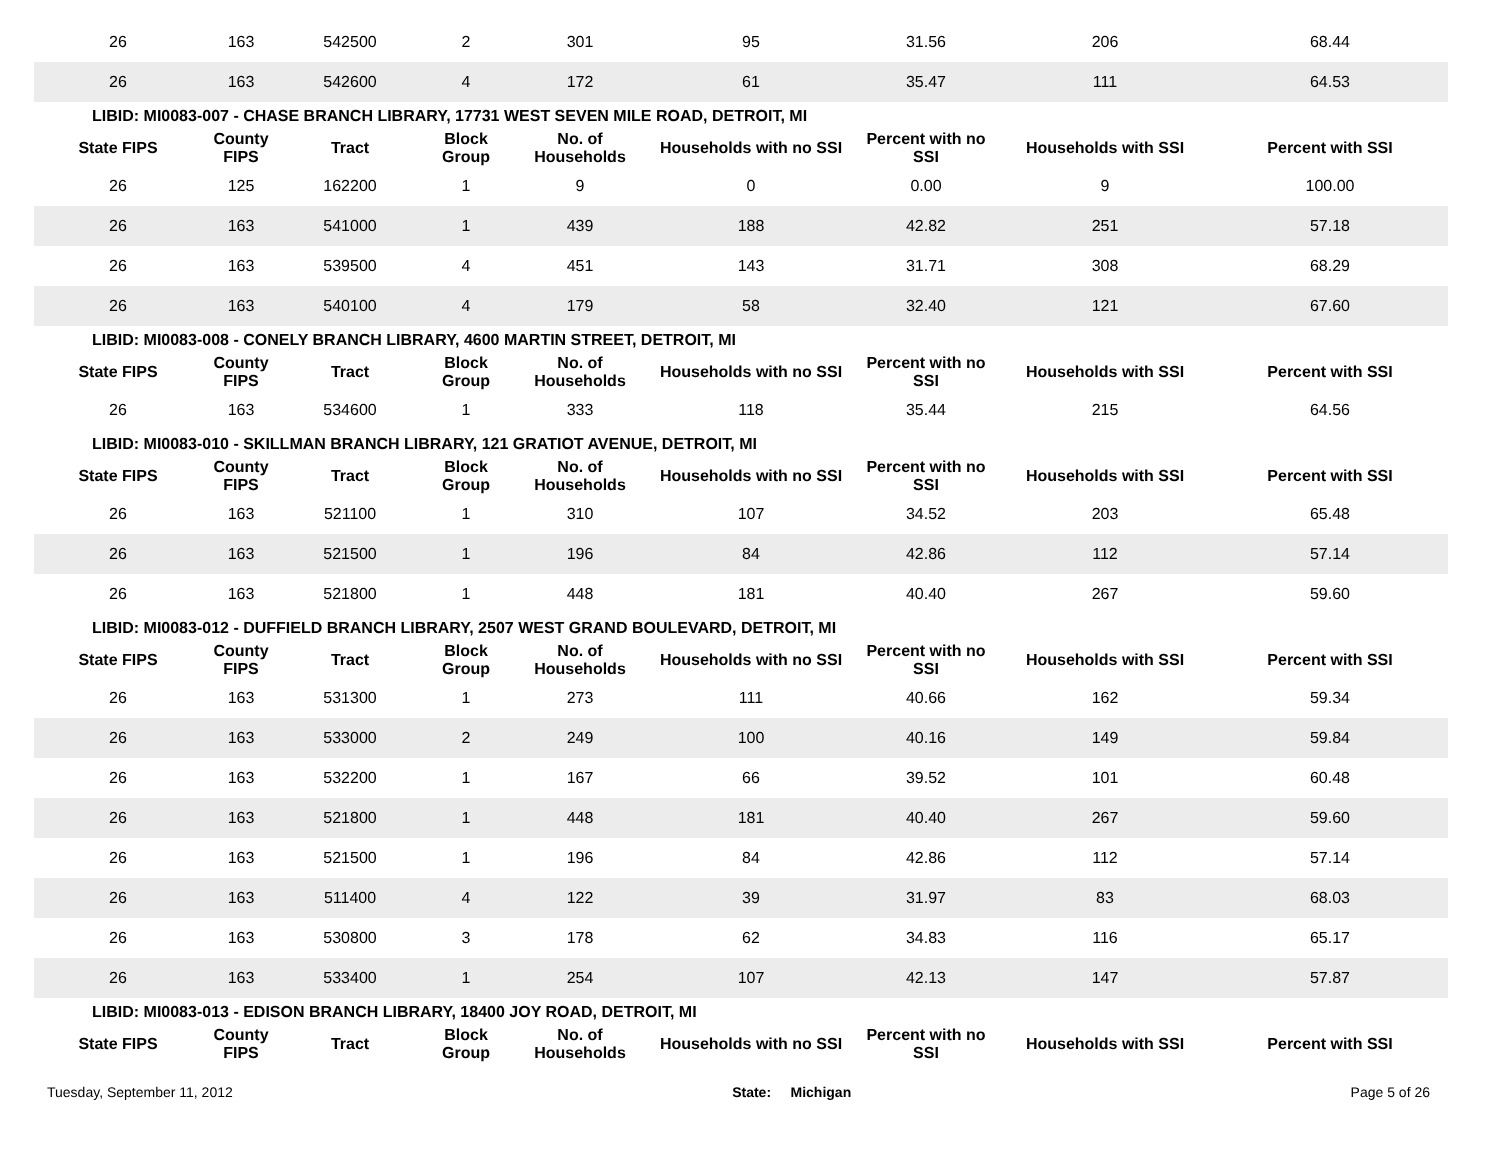| 26 | 163 | 542500 | 2 | 301 | 95 | 31.56 | 206 | 68.44 |
| 26 | 163 | 542600 | 4 | 172 | 61 | 35.47 | 111 | 64.53 |
| LIBID: MI0083-007 - CHASE BRANCH LIBRARY, 17731 WEST SEVEN MILE ROAD, DETROIT, MI | | | | | | | | |
| State FIPS | County FIPS | Tract | Block Group | No. of Households | Households with no SSI | Percent with no SSI | Households with SSI | Percent with SSI |
| 26 | 125 | 162200 | 1 | 9 | 0 | 0.00 | 9 | 100.00 |
| 26 | 163 | 541000 | 1 | 439 | 188 | 42.82 | 251 | 57.18 |
| 26 | 163 | 539500 | 4 | 451 | 143 | 31.71 | 308 | 68.29 |
| 26 | 163 | 540100 | 4 | 179 | 58 | 32.40 | 121 | 67.60 |
| LIBID: MI0083-008 - CONELY BRANCH LIBRARY, 4600 MARTIN STREET, DETROIT, MI | | | | | | | | |
| State FIPS | County FIPS | Tract | Block Group | No. of Households | Households with no SSI | Percent with no SSI | Households with SSI | Percent with SSI |
| 26 | 163 | 534600 | 1 | 333 | 118 | 35.44 | 215 | 64.56 |
| LIBID: MI0083-010 - SKILLMAN BRANCH LIBRARY, 121 GRATIOT AVENUE, DETROIT, MI | | | | | | | | |
| State FIPS | County FIPS | Tract | Block Group | No. of Households | Households with no SSI | Percent with no SSI | Households with SSI | Percent with SSI |
| 26 | 163 | 521100 | 1 | 310 | 107 | 34.52 | 203 | 65.48 |
| 26 | 163 | 521500 | 1 | 196 | 84 | 42.86 | 112 | 57.14 |
| 26 | 163 | 521800 | 1 | 448 | 181 | 40.40 | 267 | 59.60 |
| LIBID: MI0083-012 - DUFFIELD BRANCH LIBRARY, 2507 WEST GRAND BOULEVARD, DETROIT, MI | | | | | | | | |
| State FIPS | County FIPS | Tract | Block Group | No. of Households | Households with no SSI | Percent with no SSI | Households with SSI | Percent with SSI |
| 26 | 163 | 531300 | 1 | 273 | 111 | 40.66 | 162 | 59.34 |
| 26 | 163 | 533000 | 2 | 249 | 100 | 40.16 | 149 | 59.84 |
| 26 | 163 | 532200 | 1 | 167 | 66 | 39.52 | 101 | 60.48 |
| 26 | 163 | 521800 | 1 | 448 | 181 | 40.40 | 267 | 59.60 |
| 26 | 163 | 521500 | 1 | 196 | 84 | 42.86 | 112 | 57.14 |
| 26 | 163 | 511400 | 4 | 122 | 39 | 31.97 | 83 | 68.03 |
| 26 | 163 | 530800 | 3 | 178 | 62 | 34.83 | 116 | 65.17 |
| 26 | 163 | 533400 | 1 | 254 | 107 | 42.13 | 147 | 57.87 |
| LIBID: MI0083-013 - EDISON BRANCH LIBRARY, 18400 JOY ROAD, DETROIT, MI | | | | | | | | |
| State FIPS | County FIPS | Tract | Block Group | No. of Households | Households with no SSI | Percent with no SSI | Households with SSI | Percent with SSI |
Tuesday, September 11, 2012 State: Michigan Page 5 of 26